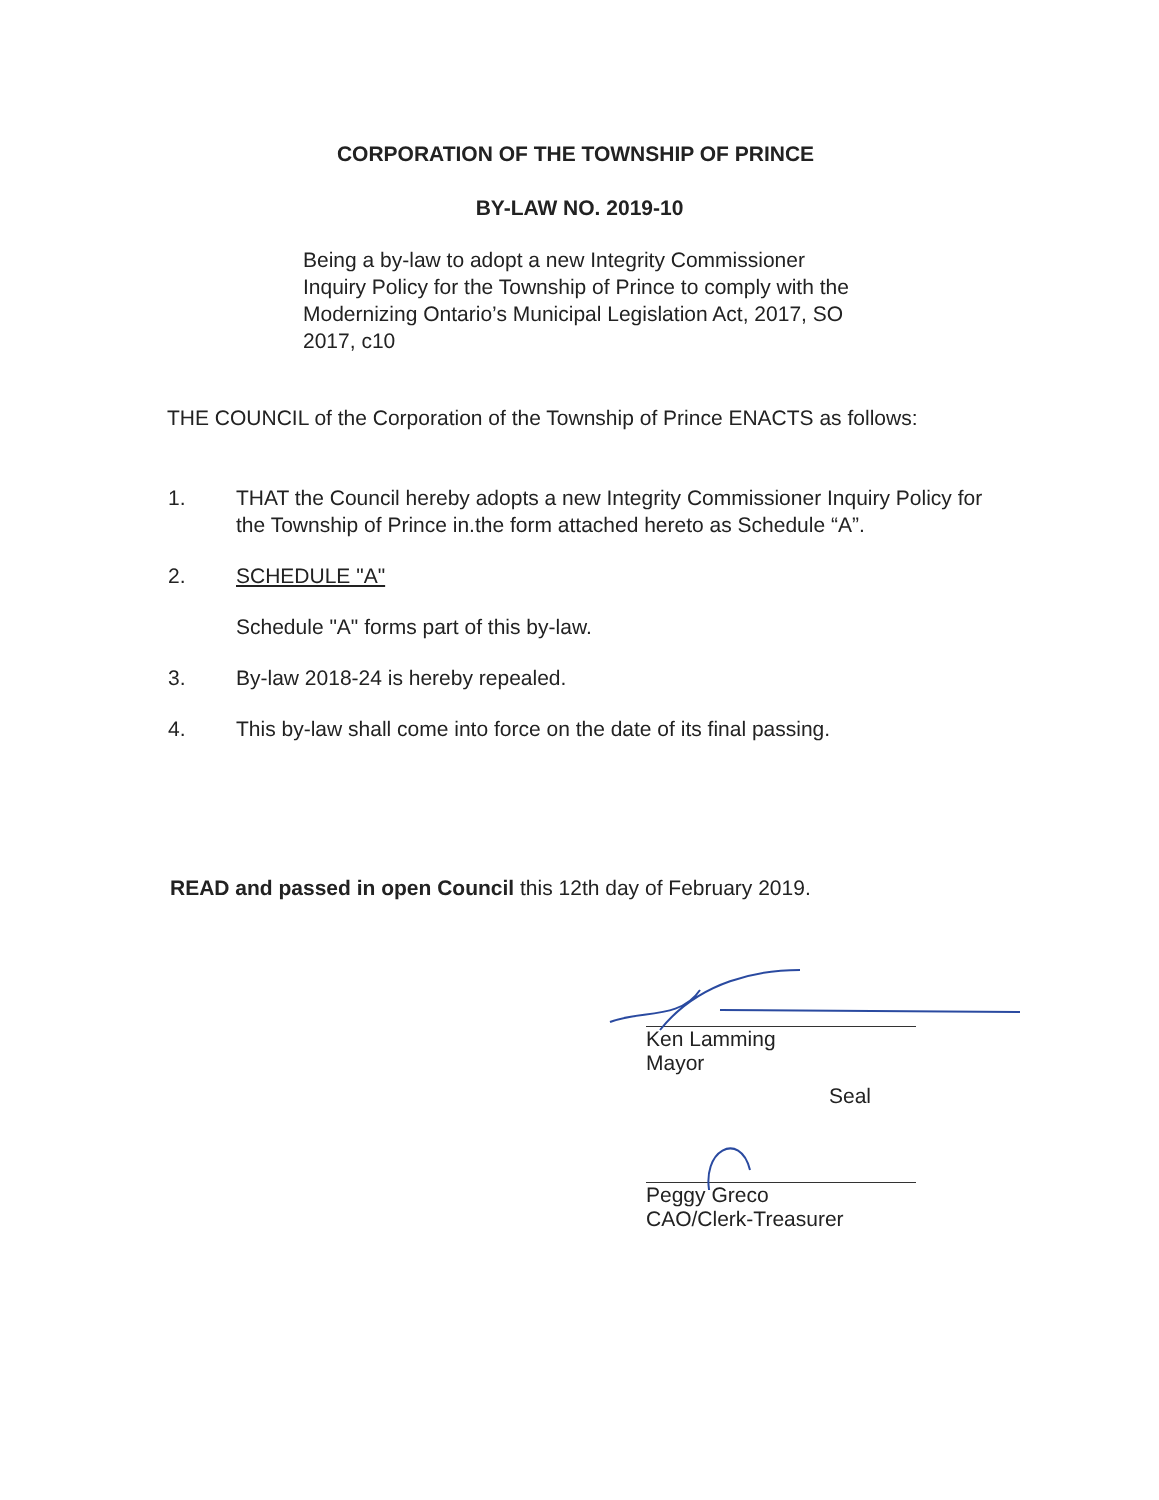CORPORATION OF THE TOWNSHIP OF PRINCE
BY-LAW NO. 2019-10
Being a by-law to adopt a new Integrity Commissioner Inquiry Policy for the Township of Prince to comply with the Modernizing Ontario’s Municipal Legislation Act, 2017, SO 2017, c10
THE COUNCIL of the Corporation of the Township of Prince ENACTS as follows:
1. THAT the Council hereby adopts a new Integrity Commissioner Inquiry Policy for the Township of Prince in.the form attached hereto as Schedule “A”.
2. SCHEDULE "A"
Schedule "A" forms part of this by-law.
3. By-law 2018-24 is hereby repealed.
4. This by-law shall come into force on the date of its final passing.
READ and passed in open Council this 12th day of February 2019.
Ken Lamming
Mayor
Seal
Peggy Greco
CAO/Clerk-Treasurer